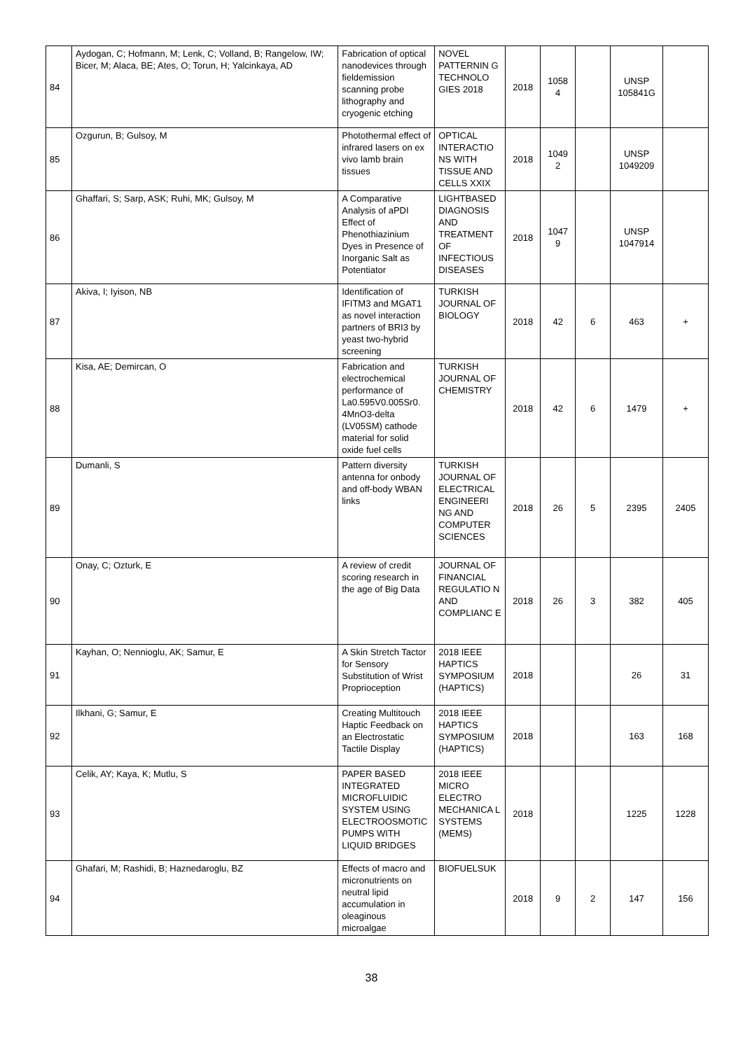| 84 | Aydogan, C; Hofmann, M; Lenk, C; Volland, B; Rangelow, IW; Bicer, M; Alaca, BE; Ates, O; Torun, H; Yalcinkaya, AD | Fabrication of optical nanodevices through fieldemission scanning probe lithography and cryogenic etching | NOVEL PATTERNIN G TECHNOLO GIES 2018 | 2018 | 1058 4 | | UNSP 105841G | |
| 85 | Ozgurun, B; Gulsoy, M | Photothermal effect of infrared lasers on ex vivo lamb brain tissues | OPTICAL INTERACTIO NS WITH TISSUE AND CELLS XXIX | 2018 | 1049 2 | | UNSP 1049209 | |
| 86 | Ghaffari, S; Sarp, ASK; Ruhi, MK; Gulsoy, M | A Comparative Analysis of aPDI Effect of Phenothiazinium Dyes in Presence of Inorganic Salt as Potentiator | LIGHTBASED DIAGNOSIS AND TREATMENT OF INFECTIOUS DISEASES | 2018 | 1047 9 | | UNSP 1047914 | |
| 87 | Akiva, I; Iyison, NB | Identification of IFITM3 and MGAT1 as novel interaction partners of BRI3 by yeast two-hybrid screening | TURKISH JOURNAL OF BIOLOGY | 2018 | 42 | 6 | 463 | + |
| 88 | Kisa, AE; Demircan, O | Fabrication and electrochemical performance of La0.595V0.005Sr0. 4MnO3-delta (LV05SM) cathode material for solid oxide fuel cells | TURKISH JOURNAL OF CHEMISTRY | 2018 | 42 | 6 | 1479 | + |
| 89 | Dumanli, S | Pattern diversity antenna for onbody and off-body WBAN links | TURKISH JOURNAL OF ELECTRICAL ENGINEERI NG AND COMPUTER SCIENCES | 2018 | 26 | 5 | 2395 | 2405 |
| 90 | Onay, C; Ozturk, E | A review of credit scoring research in the age of Big Data | JOURNAL OF FINANCIAL REGULATIO N AND COMPLIANC E | 2018 | 26 | 3 | 382 | 405 |
| 91 | Kayhan, O; Nennioglu, AK; Samur, E | A Skin Stretch Tactor for Sensory Substitution of Wrist Proprioception | 2018 IEEE HAPTICS SYMPOSIUM (HAPTICS) | 2018 | | | 26 | 31 |
| 92 | Ilkhani, G; Samur, E | Creating Multitouch Haptic Feedback on an Electrostatic Tactile Display | 2018 IEEE HAPTICS SYMPOSIUM (HAPTICS) | 2018 | | | 163 | 168 |
| 93 | Celik, AY; Kaya, K; Mutlu, S | PAPER BASED INTEGRATED MICROFLUIDIC SYSTEM USING ELECTROOSMOTIC PUMPS WITH LIQUID BRIDGES | 2018 IEEE MICRO ELECTRO MECHANICA L SYSTEMS (MEMS) | 2018 | | | 1225 | 1228 |
| 94 | Ghafari, M; Rashidi, B; Haznedaroglu, BZ | Effects of macro and micronutrients on neutral lipid accumulation in oleaginous microalgae | BIOFUELSUK | 2018 | 9 | 2 | 147 | 156 |
38